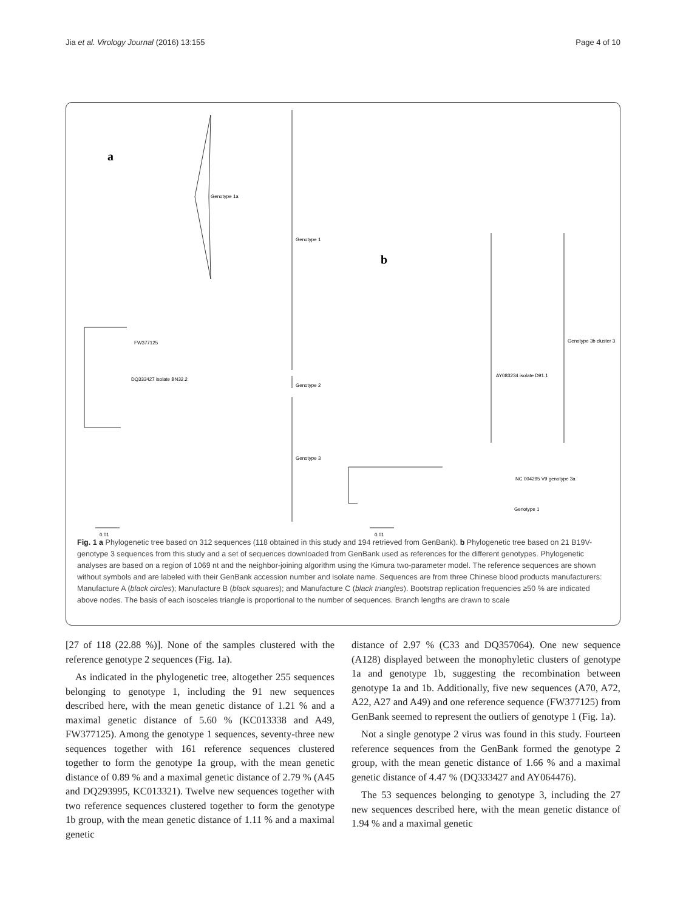Jia et al. Virology Journal (2016) 13:155 Page 4 of 10
a
b
Genotype 1a
Genotype 1
Genotype 2
Genotype 3
DQ333427 isolate BN32.2
FW377125
AY083234 isolate D91.1
Genotype 3b cluster 3
NC 004295 V9 genotype 3a
Genotype 1
0.01
0.01
Fig. 1 a Phylogenetic tree based on 312 sequences (118 obtained in this study and 194 retrieved from GenBank). b Phylogenetic tree based on 21 B19V-genotype 3 sequences from this study and a set of sequences downloaded from GenBank used as references for the different genotypes. Phylogenetic analyses are based on a region of 1069 nt and the neighbor-joining algorithm using the Kimura two-parameter model. The reference sequences are shown without symbols and are labeled with their GenBank accession number and isolate name. Sequences are from three Chinese blood products manufacturers: Manufacture A (black circles); Manufacture B (black squares); and Manufacture C (black triangles). Bootstrap replication frequencies ≥50 % are indicated above nodes. The basis of each isosceles triangle is proportional to the number of sequences. Branch lengths are drawn to scale
[27 of 118 (22.88 %)]. None of the samples clustered with the reference genotype 2 sequences (Fig. 1a).
As indicated in the phylogenetic tree, altogether 255 sequences belonging to genotype 1, including the 91 new sequences described here, with the mean genetic distance of 1.21 % and a maximal genetic distance of 5.60 % (KC013338 and A49, FW377125). Among the genotype 1 sequences, seventy-three new sequences together with 161 reference sequences clustered together to form the genotype 1a group, with the mean genetic distance of 0.89 % and a maximal genetic distance of 2.79 % (A45 and DQ293995, KC013321). Twelve new sequences together with two reference sequences clustered together to form the genotype 1b group, with the mean genetic distance of 1.11 % and a maximal genetic
distance of 2.97 % (C33 and DQ357064). One new sequence (A128) displayed between the monophyletic clusters of genotype 1a and genotype 1b, suggesting the recombination between genotype 1a and 1b. Additionally, five new sequences (A70, A72, A22, A27 and A49) and one reference sequence (FW377125) from GenBank seemed to represent the outliers of genotype 1 (Fig. 1a).
Not a single genotype 2 virus was found in this study. Fourteen reference sequences from the GenBank formed the genotype 2 group, with the mean genetic distance of 1.66 % and a maximal genetic distance of 4.47 % (DQ333427 and AY064476).
The 53 sequences belonging to genotype 3, including the 27 new sequences described here, with the mean genetic distance of 1.94 % and a maximal genetic